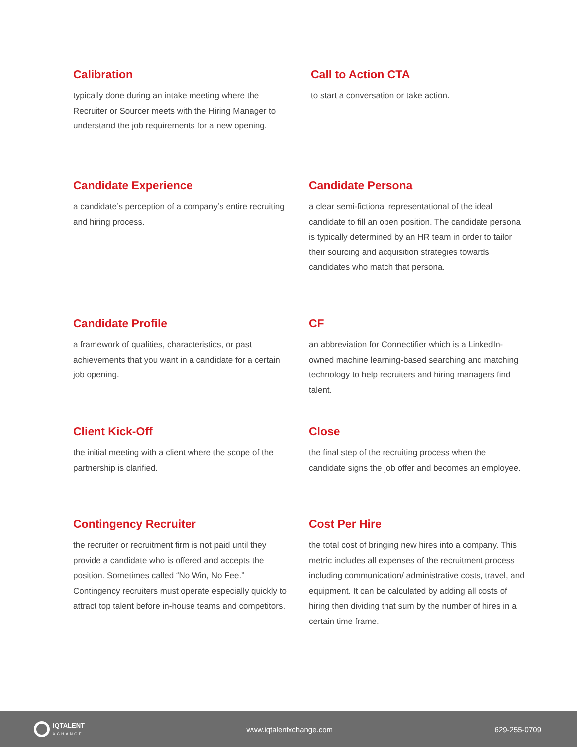Calibration
typically done during an intake meeting where the Recruiter or Sourcer meets with the Hiring Manager to understand the job requirements for a new opening.
Call to Action CTA
to start a conversation or take action.
Candidate Experience
a candidate’s perception of a company’s entire recruiting and hiring process.
Candidate Persona
a clear semi-fictional representational of the ideal candidate to fill an open position. The candidate persona is typically determined by an HR team in order to tailor their sourcing and acquisition strategies towards candidates who match that persona.
Candidate Profile
a framework of qualities, characteristics, or past achievements that you want in a candidate for a certain job opening.
CF
an abbreviation for Connectifier which is a LinkedIn-owned machine learning-based searching and matching technology to help recruiters and hiring managers find talent.
Client Kick-Off
the initial meeting with a client where the scope of the partnership is clarified.
Close
the final step of the recruiting process when the candidate signs the job offer and becomes an employee.
Contingency Recruiter
the recruiter or recruitment firm is not paid until they provide a candidate who is offered and accepts the position. Sometimes called “No Win, No Fee.” Contingency recruiters must operate especially quickly to attract top talent before in-house teams and competitors.
Cost Per Hire
the total cost of bringing new hires into a company. This metric includes all expenses of the recruitment process including communication/ administrative costs, travel, and equipment. It can be calculated by adding all costs of hiring then dividing that sum by the number of hires in a certain time frame.
IQTALENT
XCHANGE
www.iqtalentxchange.com 629-255-0709